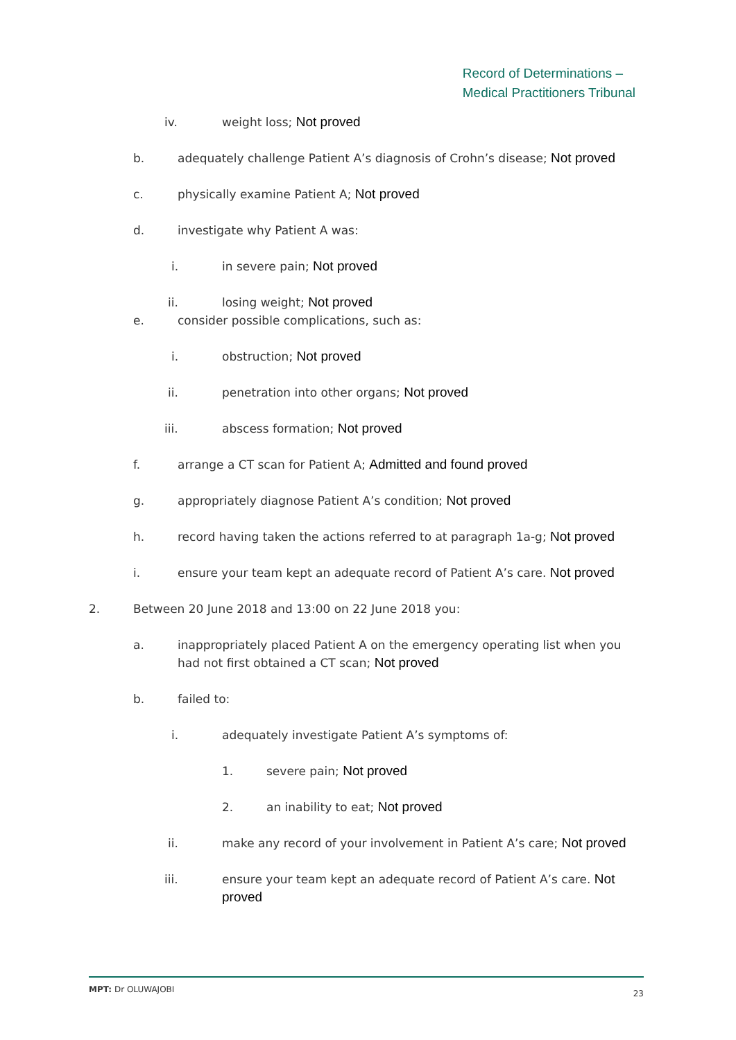Record of Determinations –
Medical Practitioners Tribunal
iv. weight loss; Not proved
b. adequately challenge Patient A’s diagnosis of Crohn’s disease; Not proved
c. physically examine Patient A; Not proved
d. investigate why Patient A was:
i. in severe pain; Not proved
ii. losing weight; Not proved
e. consider possible complications, such as:
i. obstruction; Not proved
ii. penetration into other organs; Not proved
iii. abscess formation; Not proved
f. arrange a CT scan for Patient A; Admitted and found proved
g. appropriately diagnose Patient A’s condition; Not proved
h. record having taken the actions referred to at paragraph 1a-g; Not proved
i. ensure your team kept an adequate record of Patient A’s care. Not proved
2. Between 20 June 2018 and 13:00 on 22 June 2018 you:
a. inappropriately placed Patient A on the emergency operating list when you had not first obtained a CT scan; Not proved
b. failed to:
i. adequately investigate Patient A’s symptoms of:
1. severe pain; Not proved
2. an inability to eat; Not proved
ii. make any record of your involvement in Patient A’s care; Not proved
iii. ensure your team kept an adequate record of Patient A’s care. Not proved
MPT: Dr OLUWAJOBI 23